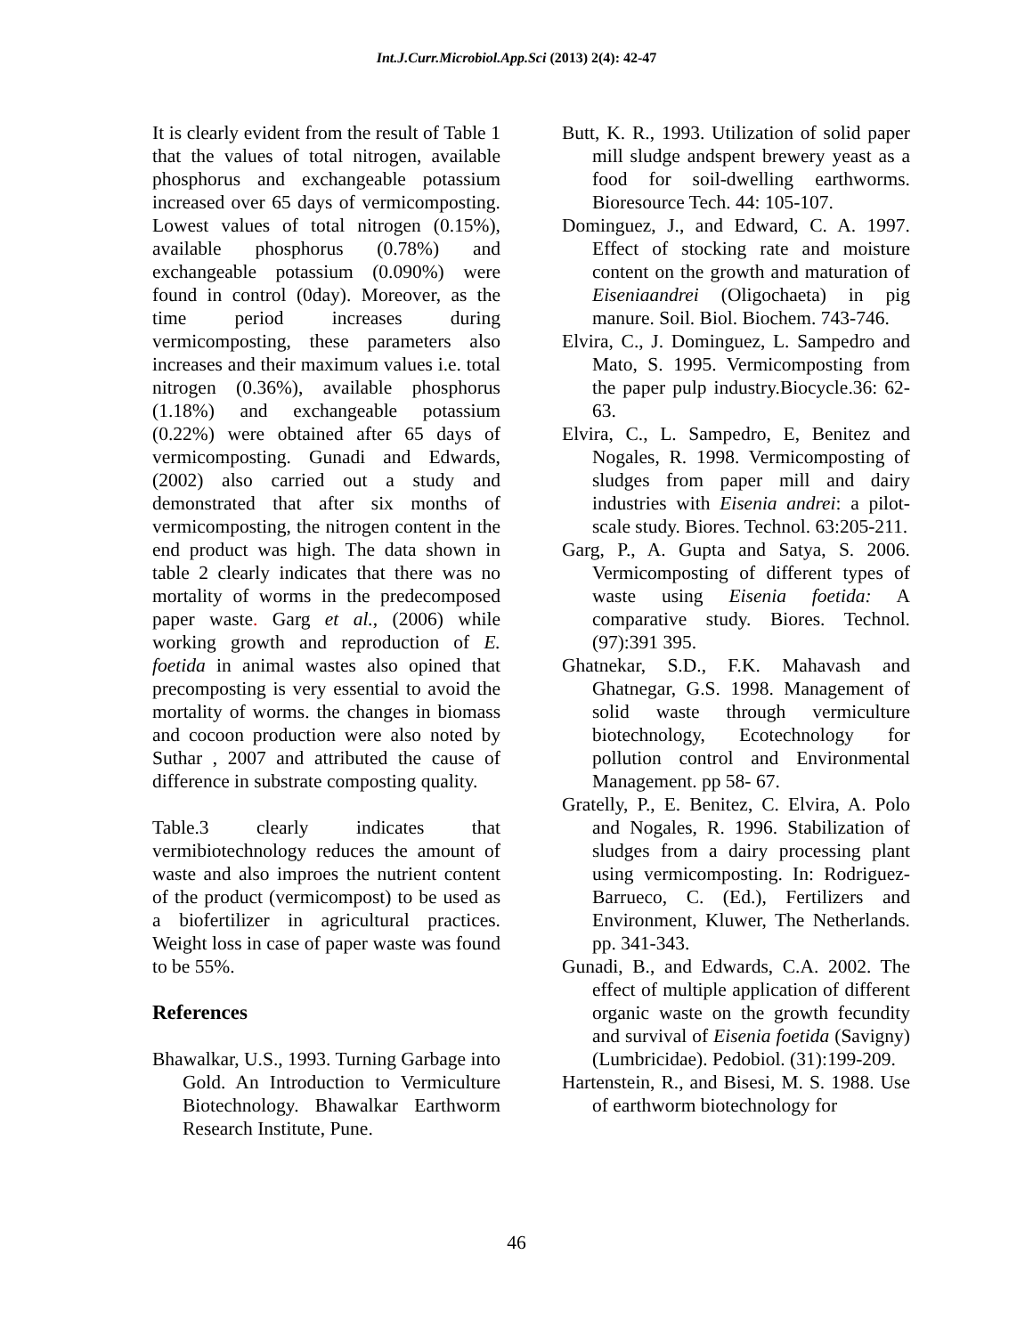Int.J.Curr.Microbiol.App.Sci (2013) 2(4): 42-47
It is clearly evident from the result of Table 1 that the values of total nitrogen, available phosphorus and exchangeable potassium increased over 65 days of vermicomposting. Lowest values of total nitrogen (0.15%), available phosphorus (0.78%) and exchangeable potassium (0.090%) were found in control (0day). Moreover, as the time period increases during vermicomposting, these parameters also increases and their maximum values i.e. total nitrogen (0.36%), available phosphorus (1.18%) and exchangeable potassium (0.22%) were obtained after 65 days of vermicomposting. Gunadi and Edwards, (2002) also carried out a study and demonstrated that after six months of vermicomposting, the nitrogen content in the end product was high. The data shown in table 2 clearly indicates that there was no mortality of worms in the predecomposed paper waste. Garg et al., (2006) while working growth and reproduction of E. foetida in animal wastes also opined that precomposting is very essential to avoid the mortality of worms. the changes in biomass and cocoon production were also noted by Suthar , 2007 and attributed the cause of difference in substrate composting quality.
Table.3 clearly indicates that vermibiotechnology reduces the amount of waste and also improes the nutrient content of the product (vermicompost) to be used as a biofertilizer in agricultural practices. Weight loss in case of paper waste was found to be 55%.
References
Bhawalkar, U.S., 1993. Turning Garbage into Gold. An Introduction to Vermiculture Biotechnology. Bhawalkar Earthworm Research Institute, Pune.
Butt, K. R., 1993. Utilization of solid paper mill sludge andspent brewery yeast as a food for soil-dwelling earthworms. Bioresource Tech. 44: 105-107.
Dominguez, J., and Edward, C. A. 1997. Effect of stocking rate and moisture content on the growth and maturation of Eiseniaandrei (Oligochaeta) in pig manure. Soil. Biol. Biochem. 743-746.
Elvira, C., J. Dominguez, L. Sampedro and Mato, S. 1995. Vermicomposting from the paper pulp industry.Biocycle.36: 62-63.
Elvira, C., L. Sampedro, E, Benitez and Nogales, R. 1998. Vermicomposting of sludges from paper mill and dairy industries with Eisenia andrei: a pilot-scale study. Biores. Technol. 63:205-211.
Garg, P., A. Gupta and Satya, S. 2006. Vermicomposting of different types of waste using Eisenia foetida: A comparative study. Biores. Technol. (97):391 395.
Ghatnekar, S.D., F.K. Mahavash and Ghatnegar, G.S. 1998. Management of solid waste through vermiculture biotechnology, Ecotechnology for pollution control and Environmental Management. pp 58- 67.
Gratelly, P., E. Benitez, C. Elvira, A. Polo and Nogales, R. 1996. Stabilization of sludges from a dairy processing plant using vermicomposting. In: Rodriguez-Barrueco, C. (Ed.), Fertilizers and Environment, Kluwer, The Netherlands. pp. 341-343.
Gunadi, B., and Edwards, C.A. 2002. The effect of multiple application of different organic waste on the growth fecundity and survival of Eisenia foetida (Savigny) (Lumbricidae). Pedobiol. (31):199-209.
Hartenstein, R., and Bisesi, M. S. 1988. Use of earthworm biotechnology for
46